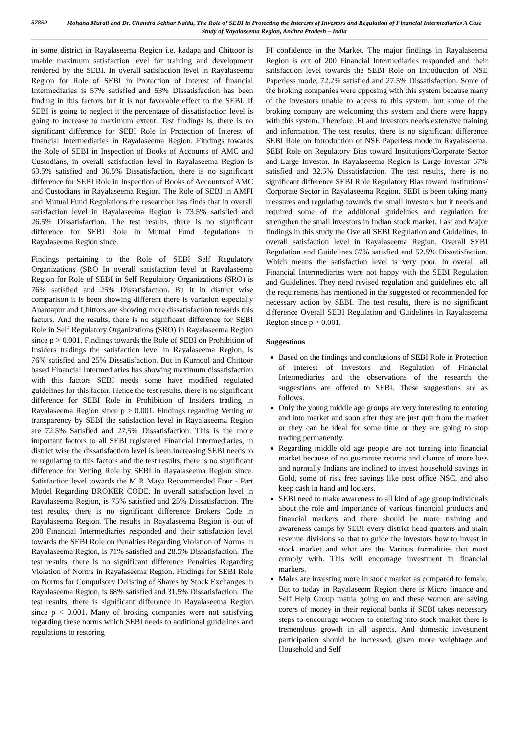57859
Mohana Murali and Dr. Chandra Sekhar Naidu, The Role of SEBI in Protecting the Interests of Investors and Regulation of Financial Intermediaries A Case Study of Rayalaseema Region, Andhra Pradesh – India
in some district in Rayalaseema Region i.e. kadapa and Chittoor is unable maximum satisfaction level for training and development rendered by the SEBI. In overall satisfaction level in Rayalaseema Region for Role of SEBI in Protection of Interest of financial Intermediaries is 57% satisfied and 53% Dissatisfaction has been finding in this factors but it is not favorable effect to the SEBI. If SEBI is going to neglect it the percentage of dissatisfaction level is going to increase to maximum extent. Test findings is, there is no significant difference for SEBI Role in Protection of Interest of financial Intermediaries in Rayalaseema Region. Findings towards the Role of SEBI in Inspection of Books of Accounts of AMC and Custodians, in overall satisfaction level in Rayalaseema Region is 63.5% satisfied and 36.5% Dissatisfaction, there is no significant difference for SEBI Role in Inspection of Books of Accounts of AMC and Custodians in Rayalaseema Region. The Role of SEBI in AMFI and Mutual Fund Regulations the researcher has finds that in overall satisfaction level in Rayalaseema Region is 73.5% satisfied and 26.5% Dissatisfaction. The test results, there is no significant difference for SEBI Role in Mutual Fund Regulations in Rayalaseema Region since.
Findings pertaining to the Role of SEBI Self Regulatory Organizations (SRO In overall satisfaction level in Rayalaseema Region for Role of SEBI in Self Regulatory Organizations (SRO) is 76% satisfied and 25% Dissatisfaction. Bu it in district wise comparison it is been showing different there is variation especially Anantapur and Chittors are showing more dissatisfaction towards this factors. And the results, there is no significant difference for SEBI Role in Self Regulatory Organizations (SRO) in Rayalaseema Region since p > 0.001. Findings towards the Role of SEBI on Prohibition of Insiders tradings the satisfaction level in Rayalaseema Region, is 76% satisfied and 25% Dissatisfaction. But in Kurnool and Chittoor based Financial Intermediaries has showing maximum dissatisfaction with this factors SEBI needs some have modified regulated guidelines for this factor. Hence the test results, there is no significant difference for SEBI Role in Prohibition of Insiders trading in Rayalaseema Region since p > 0.001. Findings regarding Vetting or transparency by SEBI the satisfaction level in Rayalaseema Region are 72.5% Satisfied and 27.5% Dissatisfaction. This is the more important factors to all SEBI registered Financial Intermediaries, in district wise the dissatisfaction level is been increasing SEBI needs to re regulating to this factors and the test results, there is no significant difference for Vetting Role by SEBI in Rayalaseema Region since. Satisfaction level towards the M R Maya Recommended Four - Part Model Regarding BROKER CODE. In overall satisfaction level in Rayalaseema Region, is 75% satisfied and 25% Dissatisfaction. The test results, there is no significant difference Brokers Code in Rayalaseema Region. The results in Rayalaseema Region is out of 200 Financial Intermediaries responded and their satisfaction level towards the SEBI Role on Penalties Regarding Violation of Norms In Rayalaseema Region, is 71% satisfied and 28.5% Dissatisfaction. The test results, there is no significant difference Penalties Regarding Violation of Norms in Rayalaseema Region. Findings for SEBI Role on Norms for Compulsory Delisting of Shares by Stock Exchanges in Rayalaseema Region, is 68% satisfied and 31.5% Dissatisfaction. The test results, there is significant difference in Rayalaseema Region since p < 0.001. Many of broking companies were not satisfying regarding these norms which SEBI needs to additional guidelines and regulations to restoring
FI confidence in the Market. The major findings in Rayalaseema Region is out of 200 Financial Intermediaries responded and their satisfaction level towards the SEBI Role on Introduction of NSE Paperless mode. 72.2% satisfied and 27.5% Dissatisfaction. Some of the broking companies were opposing with this system because many of the investors unable to access to this system, but some of the broking company are welcoming this system and there were happy with this system. Therefore, FI and Investors needs extensive training and information. The test results, there is no significant difference SEBI Role on Introduction of NSE Paperless mode in Rayalaseema. SEBI Role on Regulatory Bias toward Institutions/Corporate Sector and Large Investor. In Rayalaseema Region is Large Investor 67% satisfied and 32.5% Dissatisfaction. The test results, there is no significant difference SEBI Role Regulatory Bias toward Institutions/ Corporate Sector in Rayalaseema Region. SEBI is been taking many measures and regulating towards the small investors but it needs and required some of the additional guidelines and regulation for strengthen the small investors in Indian stock market. Last and Major findings in this study the Overall SEBI Regulation and Guidelines, In overall satisfaction level in Rayalaseema Region, Overall SEBI Regulation and Guidelines 57% satisfied and 52.5% Dissatisfaction. Which means the satisfaction level is very poor. In overall all Financial Intermediaries were not happy with the SEBI Regulation and Guidelines. They need revised regulation and guidelines etc. all the requirements has mentioned in the suggested or recommended for necessary action by SEBI. The test results, there is no significant difference Overall SEBI Regulation and Guidelines in Rayalaseema Region since p > 0.001.
Suggestions
Based on the findings and conclusions of SEBI Role in Protection of Interest of Investors and Regulation of Financial Intermediaries and the observations of the research the suggestions are offered to SEBI. These suggestions are as follows.
Only the young middle age groups are very interesting to entering and into market and soon after they are just quit from the market or they can be ideal for some time or they are going to stop trading permanently.
Regarding middle old age people are not turning into financial market because of no guarantee returns and chance of more loss and normally Indians are inclined to invest household savings in Gold, some of risk free savings like post office NSC, and also keep cash in hand and lockers.
SEBI need to make awareness to all kind of age group individuals about the role and importance of various financial products and financial markers and there should be more training and awareness camps by SEBI every district head quarters and main revenue divisions so that to guide the investors how to invest in stock market and what are the Various formalities that must comply with. This will encourage investment in financial markers.
Males are investing more in stock market as compared to female. But to today in Rayalaseem Region there is Micro finance and Self Help Group mania going on and these women are saving corers of money in their regional banks if SEBI takes necessary steps to encourage women to entering into stock market there is tremendous growth in all aspects. And domestic investment participation should be increased, given more weightage and Household and Self